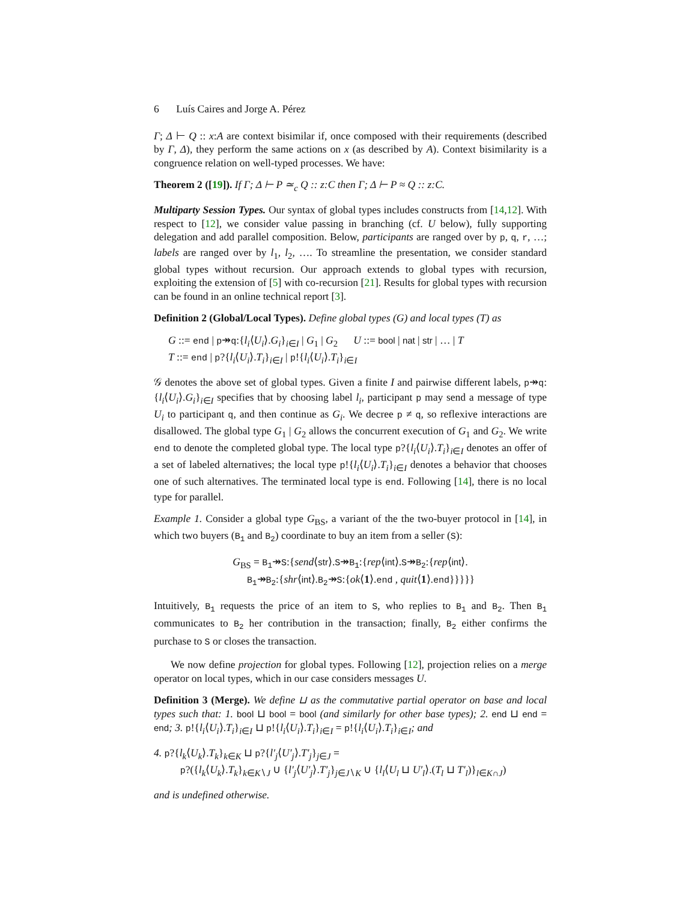6 Luís Caires and Jorge A. Pérez
Γ; Δ ⊢ Q :: x:A are context bisimilar if, once composed with their requirements (described by Γ, Δ), they perform the same actions on x (as described by A). Context bisimilarity is a congruence relation on well-typed processes. We have:
Theorem 2 ([19]). If Γ; Δ ⊢ P ≃<sub>c</sub> Q :: z:C then Γ; Δ ⊢ P ≈ Q :: z:C.
Multiparty Session Types. Our syntax of global types includes constructs from [14,12]. With respect to [12], we consider value passing in branching (cf. U below), fully supporting delegation and add parallel composition. Below, participants are ranged over by p, q, r, …; labels are ranged over by l<sub>1</sub>, l<sub>2</sub>, …. To streamline the presentation, we consider standard global types without recursion. Our approach extends to global types with recursion, exploiting the extension of [5] with co-recursion [21]. Results for global types with recursion can be found in an online technical report [3].
Definition 2 (Global/Local Types). Define global types (G) and local types (T) as
G ::= end | p↠q:{l<sub>i</sub>⟨U<sub>i</sub>⟩.G<sub>i</sub>}<sub>i∈I</sub> | G<sub>1</sub> | G<sub>2</sub> U ::= bool | nat | str | … | T
T ::= end | p?{l<sub>i</sub>⟨U<sub>i</sub>⟩.T<sub>i</sub>}<sub>i∈I</sub> | p!{l<sub>i</sub>⟨U<sub>i</sub>⟩.T<sub>i</sub>}<sub>i∈I</sub>
𝒢 denotes the above set of global types. Given a finite I and pairwise different labels, p↠q:{l<sub>i</sub>⟨U<sub>i</sub>⟩.G<sub>i</sub>}<sub>i∈I</sub> specifies that by choosing label l<sub>i</sub>, participant p may send a message of type U<sub>i</sub> to participant q, and then continue as G<sub>i</sub>. We decree p ≠ q, so reflexive interactions are disallowed. The global type G<sub>1</sub> | G<sub>2</sub> allows the concurrent execution of G<sub>1</sub> and G<sub>2</sub>. We write end to denote the completed global type. The local type p?{l<sub>i</sub>⟨U<sub>i</sub>⟩.T<sub>i</sub>}<sub>i∈I</sub> denotes an offer of a set of labeled alternatives; the local type p!{l<sub>i</sub>⟨U<sub>i</sub>⟩.T<sub>i</sub>}<sub>i∈I</sub> denotes a behavior that chooses one of such alternatives. The terminated local type is end. Following [14], there is no local type for parallel.
Example 1. Consider a global type G<sub>BS</sub>, a variant of the the two-buyer protocol in [14], in which two buyers (B<sub>1</sub> and B<sub>2</sub>) coordinate to buy an item from a seller (S):
G<sub>BS</sub> = B<sub>1</sub>↠S:{send⟨str⟩.S↠B<sub>1</sub>:{rep⟨int⟩.S↠B<sub>2</sub>:{rep⟨int⟩.
B<sub>1</sub>↠B<sub>2</sub>:{shr⟨int⟩.B<sub>2</sub>↠S:{ok⟨1⟩.end , quit⟨1⟩.end}}}}}
Intuitively, B<sub>1</sub> requests the price of an item to S, who replies to B<sub>1</sub> and B<sub>2</sub>. Then B<sub>1</sub> communicates to B<sub>2</sub> her contribution in the transaction; finally, B<sub>2</sub> either confirms the purchase to S or closes the transaction.
We now define projection for global types. Following [12], projection relies on a merge operator on local types, which in our case considers messages U.
Definition 3 (Merge). We define ⊔ as the commutative partial operator on base and local types such that: 1. bool ⊔ bool = bool (and similarly for other base types); 2. end ⊔ end = end; 3. p!{l<sub>i</sub>⟨U<sub>i</sub>⟩.T<sub>i</sub>}<sub>i∈I</sub> ⊔ p!{l<sub>i</sub>⟨U<sub>i</sub>⟩.T<sub>i</sub>}<sub>i∈I</sub> = p!{l<sub>i</sub>⟨U<sub>i</sub>⟩.T<sub>i</sub>}<sub>i∈I</sub>; and
4. p?{l<sub>k</sub>⟨U<sub>k</sub>⟩.T<sub>k</sub>}<sub>k∈K</sub> ⊔ p?{l′<sub>j</sub>⟨U′<sub>j</sub>⟩.T′<sub>j</sub>}<sub>j∈J</sub> =
p?({l<sub>k</sub>⟨U<sub>k</sub>⟩.T<sub>k</sub>}<sub>k∈K∖J</sub> ∪ {l′<sub>j</sub>⟨U′<sub>j</sub>⟩.T′<sub>j</sub>}<sub>j∈J∖K</sub> ∪ {l<sub>l</sub>⟨U<sub>l</sub> ⊔ U′<sub>l</sub>⟩.(T<sub>l</sub> ⊔ T′<sub>l</sub>)}<sub>l∈K∩J</sub>)
and is undefined otherwise.